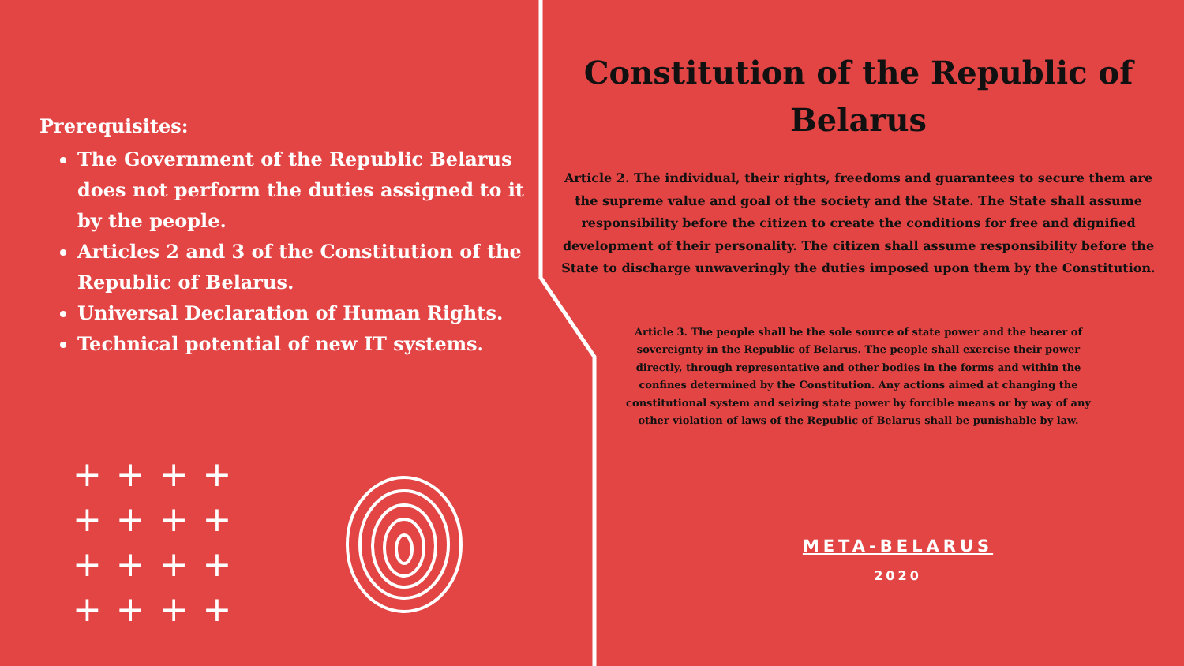Prerequisites:
The Government of the Republic Belarus does not perform the duties assigned to it by the people.
Articles 2 and 3 of the Constitution of the Republic of Belarus.
Universal Declaration of Human Rights.
Technical potential of new IT systems.
++++
++++
++++
++++
Constitution of the Republic of Belarus
Article 2. The individual, their rights, freedoms and guarantees to secure them are the supreme value and goal of the society and the State. The State shall assume responsibility before the citizen to create the conditions for free and dignified development of their personality. The citizen shall assume responsibility before the State to discharge unwaveringly the duties imposed upon them by the Constitution.
Article 3. The people shall be the sole source of state power and the bearer of sovereignty in the Republic of Belarus. The people shall exercise their power directly, through representative and other bodies in the forms and within the confines determined by the Constitution. Any actions aimed at changing the constitutional system and seizing state power by forcible means or by way of any other violation of laws of the Republic of Belarus shall be punishable by law.
META-BELARUS
2020